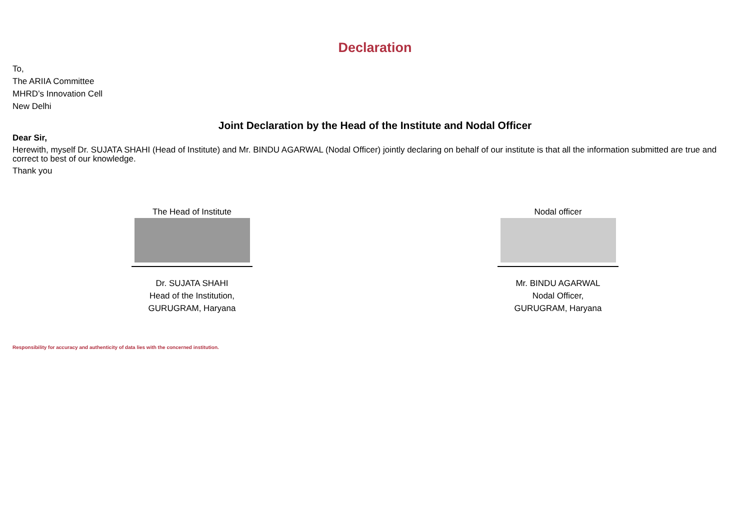Declaration
To,
The ARIIA Committee
MHRD’s Innovation Cell
New Delhi
Joint Declaration by the Head of the Institute and Nodal Officer
Dear Sir,
Herewith, myself Dr. SUJATA SHAHI (Head of Institute) and Mr. BINDU AGARWAL (Nodal Officer) jointly declaring on behalf of our institute is that all the information submitted are true and correct to best of our knowledge.
Thank you
The Head of Institute
Dr. SUJATA SHAHI
Head of the Institution,
GURUGRAM, Haryana
Nodal officer
Mr. BINDU AGARWAL
Nodal Officer,
GURUGRAM, Haryana
Responsibility for accuracy and authenticity of data lies with the concerned institution.